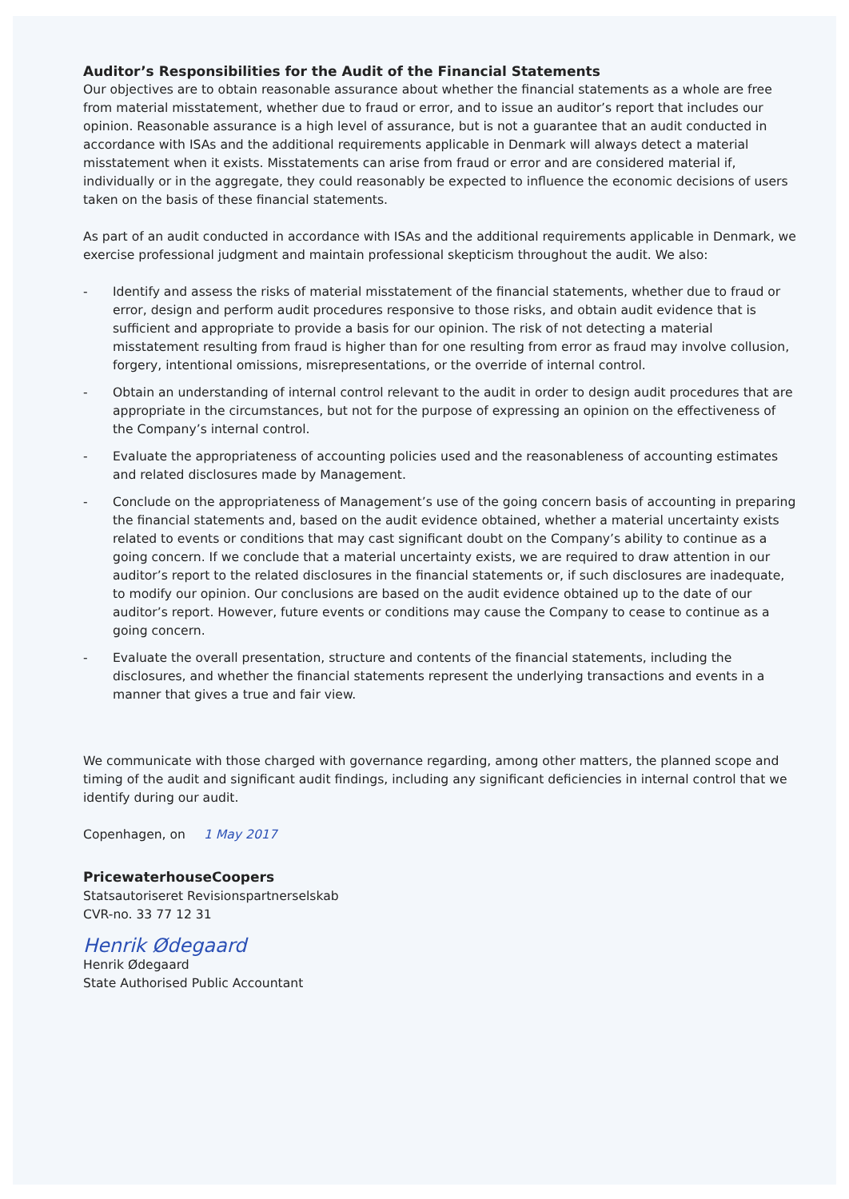Auditor’s Responsibilities for the Audit of the Financial Statements
Our objectives are to obtain reasonable assurance about whether the financial statements as a whole are free from material misstatement, whether due to fraud or error, and to issue an auditor’s report that includes our opinion. Reasonable assurance is a high level of assurance, but is not a guarantee that an audit conducted in accordance with ISAs and the additional requirements applicable in Denmark will always detect a material misstatement when it exists. Misstatements can arise from fraud or error and are considered material if, individually or in the aggregate, they could reasonably be expected to influence the economic decisions of users taken on the basis of these financial statements.
As part of an audit conducted in accordance with ISAs and the additional requirements applicable in Denmark, we exercise professional judgment and maintain professional skepticism throughout the audit. We also:
- Identify and assess the risks of material misstatement of the financial statements, whether due to fraud or error, design and perform audit procedures responsive to those risks, and obtain audit evidence that is sufficient and appropriate to provide a basis for our opinion. The risk of not detecting a material misstatement resulting from fraud is higher than for one resulting from error as fraud may involve collusion, forgery, intentional omissions, misrepresentations, or the override of internal control.
- Obtain an understanding of internal control relevant to the audit in order to design audit procedures that are appropriate in the circumstances, but not for the purpose of expressing an opinion on the effectiveness of the Company’s internal control.
- Evaluate the appropriateness of accounting policies used and the reasonableness of accounting estimates and related disclosures made by Management.
- Conclude on the appropriateness of Management’s use of the going concern basis of accounting in preparing the financial statements and, based on the audit evidence obtained, whether a material uncertainty exists related to events or conditions that may cast significant doubt on the Company’s ability to continue as a going concern. If we conclude that a material uncertainty exists, we are required to draw attention in our auditor’s report to the related disclosures in the financial statements or, if such disclosures are inadequate, to modify our opinion. Our conclusions are based on the audit evidence obtained up to the date of our auditor’s report. However, future events or conditions may cause the Company to cease to continue as a going concern.
- Evaluate the overall presentation, structure and contents of the financial statements, including the disclosures, and whether the financial statements represent the underlying transactions and events in a manner that gives a true and fair view.
We communicate with those charged with governance regarding, among other matters, the planned scope and timing of the audit and significant audit findings, including any significant deficiencies in internal control that we identify during our audit.
Copenhagen, on 1 May 2017
PricewaterhouseCoopers
Statsautoriseret Revisionspartnerselskab
CVR-no. 33 77 12 31
Henrik Ødegaard
Henrik Ødegaard
State Authorised Public Accountant